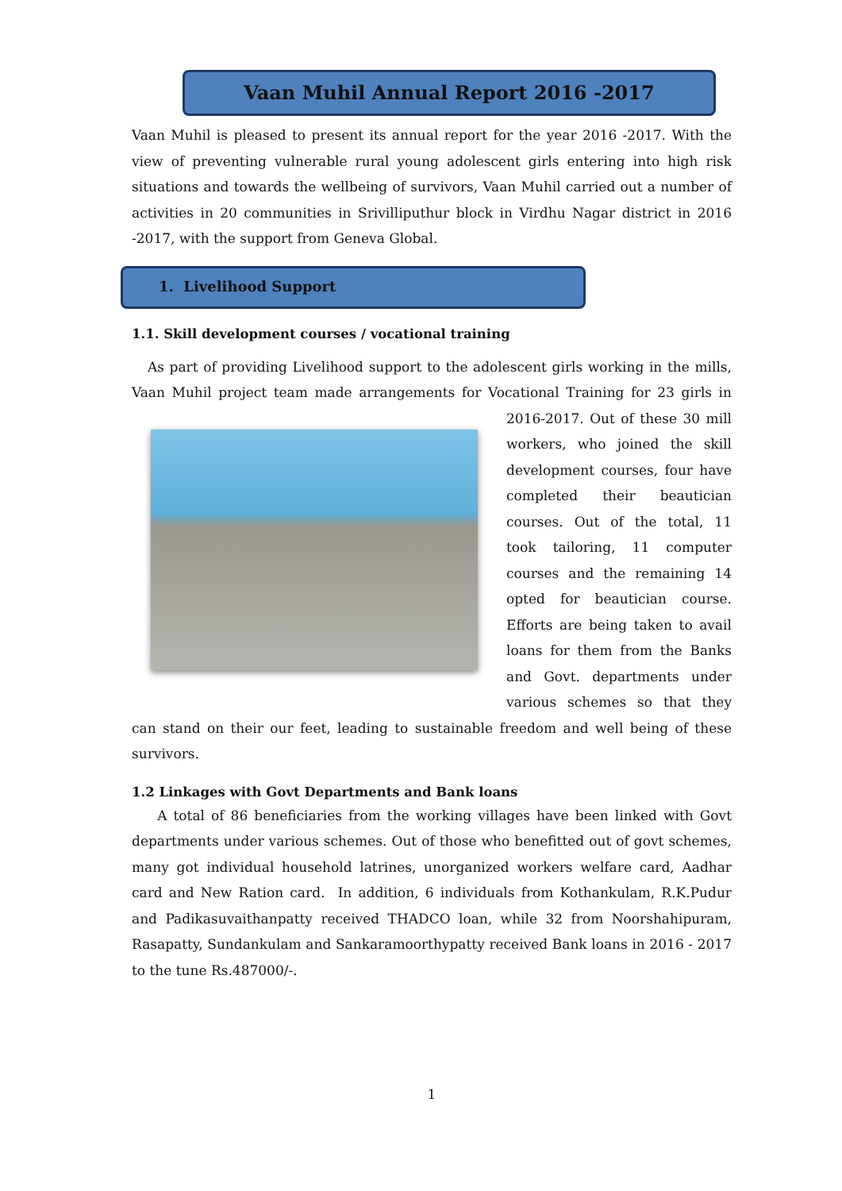Vaan Muhil Annual Report 2016 -2017
Vaan Muhil is pleased to present its annual report for the year 2016 -2017. With the view of preventing vulnerable rural young adolescent girls entering into high risk situations and towards the wellbeing of survivors, Vaan Muhil carried out a number of activities in 20 communities in Srivilliputhur block in Virdhu Nagar district in 2016 -2017, with the support from Geneva Global.
1. Livelihood Support
1.1. Skill development courses / vocational training
As part of providing Livelihood support to the adolescent girls working in the mills, Vaan Muhil project team made arrangements for Vocational Training for 23 girls in 2016-2017. Out of these 30 mill workers, who joined the skill development courses, four have completed their beautician courses. Out of the total, 11 took tailoring, 11 computer courses and the remaining 14 opted for beautician course. Efforts are being taken to avail loans for them from the Banks and Govt. departments under various schemes so that they can stand on their our feet, leading to sustainable freedom and well being of these survivors.
1.2 Linkages with Govt Departments and Bank loans
A total of 86 beneficiaries from the working villages have been linked with Govt departments under various schemes. Out of those who benefitted out of govt schemes, many got individual household latrines, unorganized workers welfare card, Aadhar card and New Ration card. In addition, 6 individuals from Kothankulam, R.K.Pudur and Padikasuvaithanpatty received THADCO loan, while 32 from Noorshahipuram, Rasapatty, Sundankulam and Sankaramoorthypatty received Bank loans in 2016 - 2017 to the tune Rs.487000/-.
1